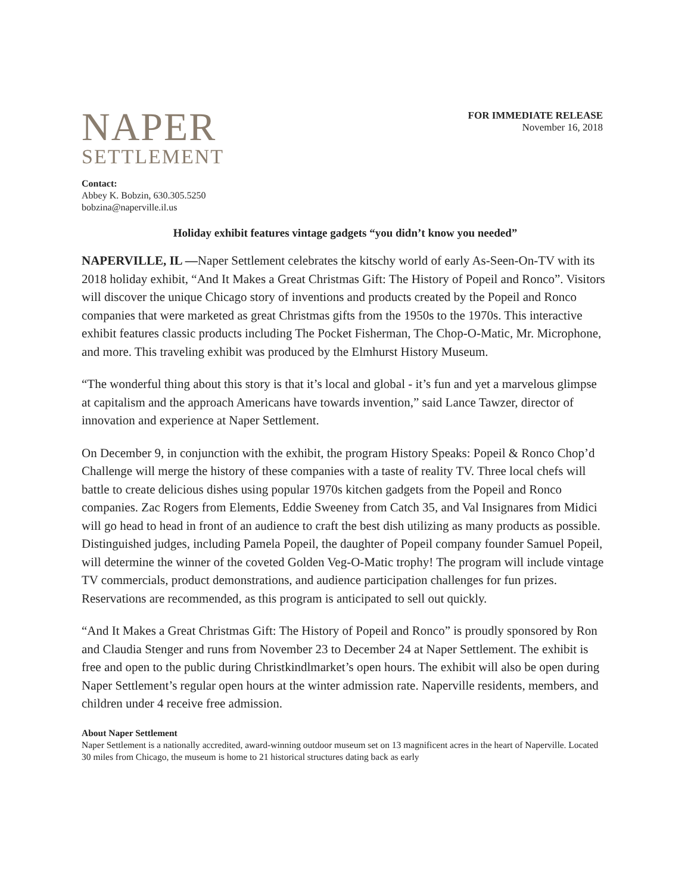NAPER
SETTLEMENT
FOR IMMEDIATE RELEASE
November 16, 2018
Contact:
Abbey K. Bobzin, 630.305.5250
bobzina@naperville.il.us
Holiday exhibit features vintage gadgets “you didn’t know you needed”
NAPERVILLE, IL —Naper Settlement celebrates the kitschy world of early As-Seen-On-TV with its 2018 holiday exhibit, “And It Makes a Great Christmas Gift: The History of Popeil and Ronco”. Visitors will discover the unique Chicago story of inventions and products created by the Popeil and Ronco companies that were marketed as great Christmas gifts from the 1950s to the 1970s. This interactive exhibit features classic products including The Pocket Fisherman, The Chop-O-Matic, Mr. Microphone, and more. This traveling exhibit was produced by the Elmhurst History Museum.
“The wonderful thing about this story is that it’s local and global - it’s fun and yet a marvelous glimpse at capitalism and the approach Americans have towards invention,” said Lance Tawzer, director of innovation and experience at Naper Settlement.
On December 9, in conjunction with the exhibit, the program History Speaks: Popeil & Ronco Chop’d Challenge will merge the history of these companies with a taste of reality TV. Three local chefs will battle to create delicious dishes using popular 1970s kitchen gadgets from the Popeil and Ronco companies. Zac Rogers from Elements, Eddie Sweeney from Catch 35, and Val Insignares from Midici will go head to head in front of an audience to craft the best dish utilizing as many products as possible. Distinguished judges, including Pamela Popeil, the daughter of Popeil company founder Samuel Popeil, will determine the winner of the coveted Golden Veg-O-Matic trophy! The program will include vintage TV commercials, product demonstrations, and audience participation challenges for fun prizes. Reservations are recommended, as this program is anticipated to sell out quickly.
“And It Makes a Great Christmas Gift: The History of Popeil and Ronco” is proudly sponsored by Ron and Claudia Stenger and runs from November 23 to December 24 at Naper Settlement. The exhibit is free and open to the public during Christkindlmarket’s open hours. The exhibit will also be open during Naper Settlement’s regular open hours at the winter admission rate. Naperville residents, members, and children under 4 receive free admission.
About Naper Settlement
Naper Settlement is a nationally accredited, award-winning outdoor museum set on 13 magnificent acres in the heart of Naperville. Located 30 miles from Chicago, the museum is home to 21 historical structures dating back as early